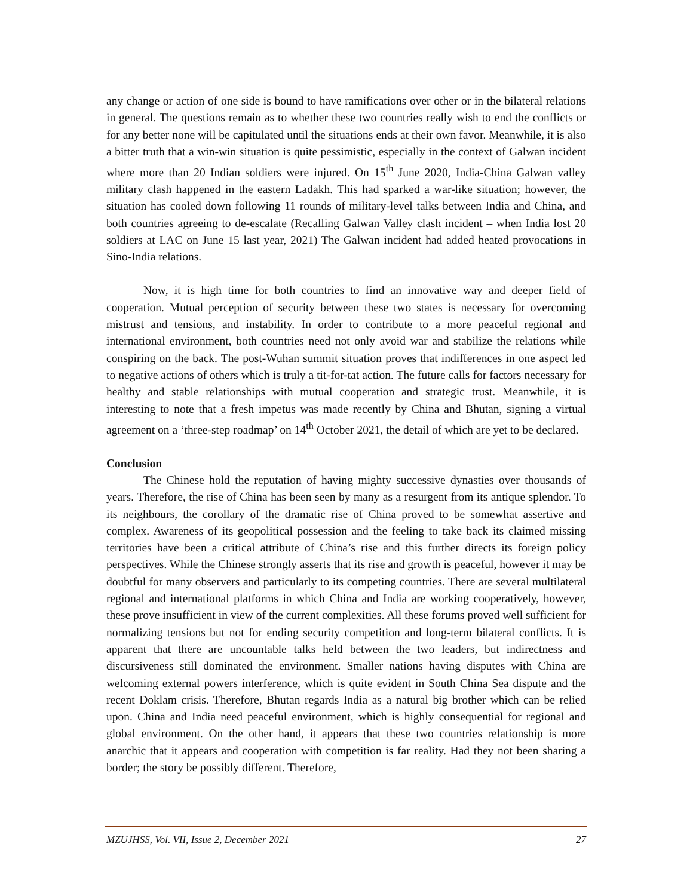any change or action of one side is bound to have ramifications over other or in the bilateral relations in general. The questions remain as to whether these two countries really wish to end the conflicts or for any better none will be capitulated until the situations ends at their own favor. Meanwhile, it is also a bitter truth that a win-win situation is quite pessimistic, especially in the context of Galwan incident where more than 20 Indian soldiers were injured. On 15<sup>th</sup> June 2020, India-China Galwan valley military clash happened in the eastern Ladakh. This had sparked a war-like situation; however, the situation has cooled down following 11 rounds of military-level talks between India and China, and both countries agreeing to de-escalate (Recalling Galwan Valley clash incident – when India lost 20 soldiers at LAC on June 15 last year, 2021) The Galwan incident had added heated provocations in Sino-India relations.
Now, it is high time for both countries to find an innovative way and deeper field of cooperation. Mutual perception of security between these two states is necessary for overcoming mistrust and tensions, and instability. In order to contribute to a more peaceful regional and international environment, both countries need not only avoid war and stabilize the relations while conspiring on the back. The post-Wuhan summit situation proves that indifferences in one aspect led to negative actions of others which is truly a tit-for-tat action. The future calls for factors necessary for healthy and stable relationships with mutual cooperation and strategic trust. Meanwhile, it is interesting to note that a fresh impetus was made recently by China and Bhutan, signing a virtual agreement on a ‘three-step roadmap’ on 14<sup>th</sup> October 2021, the detail of which are yet to be declared.
Conclusion
The Chinese hold the reputation of having mighty successive dynasties over thousands of years. Therefore, the rise of China has been seen by many as a resurgent from its antique splendor. To its neighbours, the corollary of the dramatic rise of China proved to be somewhat assertive and complex. Awareness of its geopolitical possession and the feeling to take back its claimed missing territories have been a critical attribute of China’s rise and this further directs its foreign policy perspectives. While the Chinese strongly asserts that its rise and growth is peaceful, however it may be doubtful for many observers and particularly to its competing countries. There are several multilateral regional and international platforms in which China and India are working cooperatively, however, these prove insufficient in view of the current complexities. All these forums proved well sufficient for normalizing tensions but not for ending security competition and long-term bilateral conflicts. It is apparent that there are uncountable talks held between the two leaders, but indirectness and discursiveness still dominated the environment. Smaller nations having disputes with China are welcoming external powers interference, which is quite evident in South China Sea dispute and the recent Doklam crisis. Therefore, Bhutan regards India as a natural big brother which can be relied upon. China and India need peaceful environment, which is highly consequential for regional and global environment. On the other hand, it appears that these two countries relationship is more anarchic that it appears and cooperation with competition is far reality. Had they not been sharing a border; the story be possibly different. Therefore,
MZUJHSS, Vol. VII, Issue 2, December 2021 27